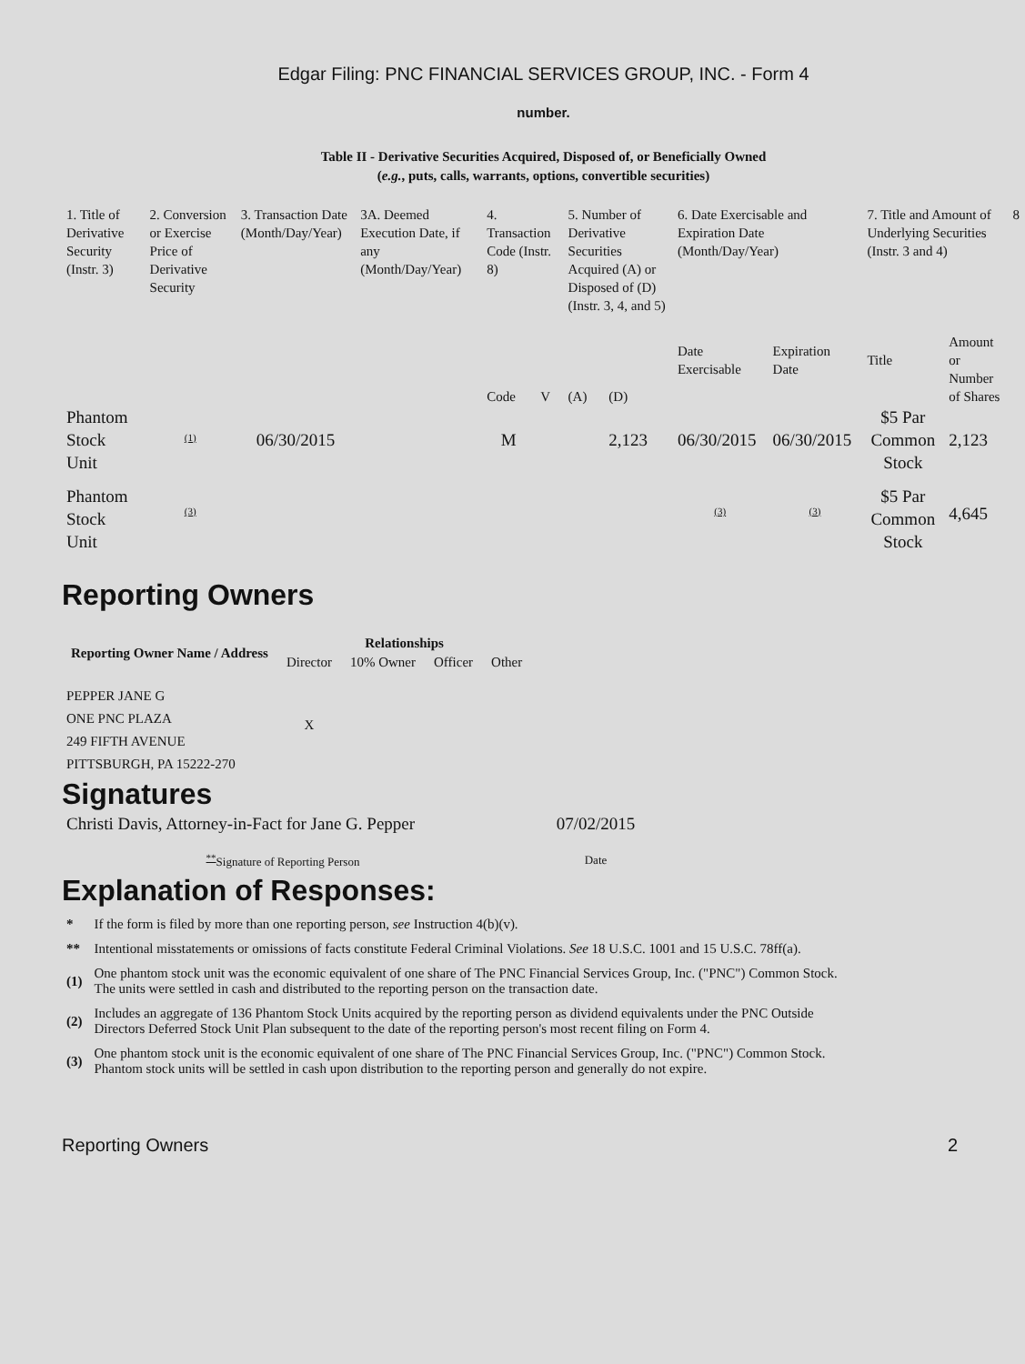Edgar Filing: PNC FINANCIAL SERVICES GROUP, INC. - Form 4
number.
Table II - Derivative Securities Acquired, Disposed of, or Beneficially Owned
(e.g., puts, calls, warrants, options, convertible securities)
| 1. Title of Derivative Security (Instr. 3) | 2. Conversion or Exercise Price of Derivative Security | 3. Transaction Date (Month/Day/Year) | 3A. Deemed Execution Date, if any (Month/Day/Year) | 4. Transaction Code (Instr. 8) | | 5. Number of Derivative Securities Acquired (A) or Disposed of (D) (Instr. 3, 4, and 5) | | 6. Date Exercisable and Expiration Date (Month/Day/Year) | | 7. Title and Amount of Underlying Securities (Instr. 3 and 4) | | 8 |
| --- | --- | --- | --- | --- | --- | --- | --- | --- | --- | --- | --- | --- |
| | | | | Code | V | (A) | (D) | Date Exercisable | Expiration Date | Title | Amount or Number of Shares | |
| Phantom Stock Unit | <sup>(1)</sup> | 06/30/2015 | | M | | | 2,123 | 06/30/2015 | 06/30/2015 | $5 Par Common Stock | 2,123 | |
| Phantom Stock Unit | <sup>(3)</sup> | | | | | | | <sup>(3)</sup> | <sup>(3)</sup> | $5 Par Common Stock | 4,645 | |
Reporting Owners
| Reporting Owner Name / Address | Relationships | | | |
| --- | --- | --- | --- | --- |
| | Director | 10% Owner | Officer | Other |
| PEPPER JANE G ONE PNC PLAZA 249 FIFTH AVENUE PITTSBURGH, PA 15222-270 | X | | | |
Signatures
| Christi Davis, Attorney-in-Fact for Jane G. Pepper | 07/02/2015 |
| <sup>**</sup> Signature of Reporting Person | Date |
Explanation of Responses:
| * | If the form is filed by more than one reporting person, see Instruction 4(b)(v). |
| ** | Intentional misstatements or omissions of facts constitute Federal Criminal Violations. See 18 U.S.C. 1001 and 15 U.S.C. 78ff(a). |
| (1) | One phantom stock unit was the economic equivalent of one share of The PNC Financial Services Group, Inc. ("PNC") Common Stock. The units were settled in cash and distributed to the reporting person on the transaction date. |
| (2) | Includes an aggregate of 136 Phantom Stock Units acquired by the reporting person as dividend equivalents under the PNC Outside Directors Deferred Stock Unit Plan subsequent to the date of the reporting person's most recent filing on Form 4. |
| (3) | One phantom stock unit is the economic equivalent of one share of The PNC Financial Services Group, Inc. ("PNC") Common Stock. Phantom stock units will be settled in cash upon distribution to the reporting person and generally do not expire. |
Reporting Owners 2